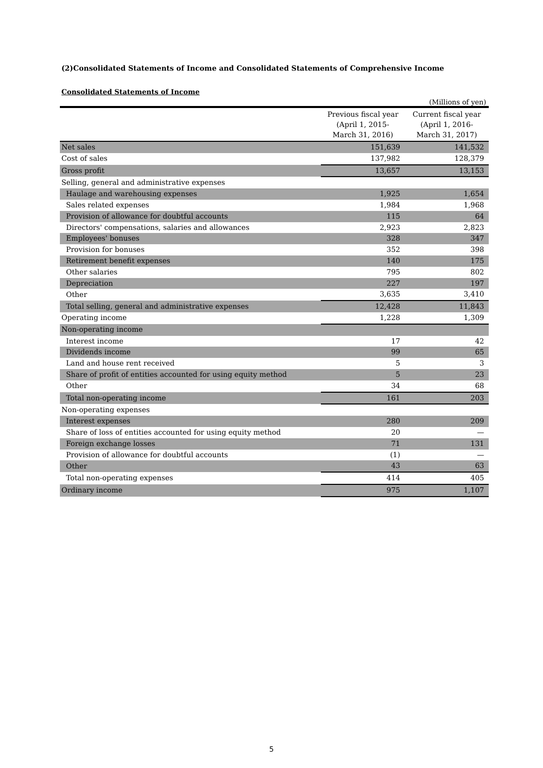(2)Consolidated Statements of Income and Consolidated Statements of Comprehensive Income
Consolidated Statements of Income
(Millions of yen)
| | Previous fiscal year (April 1, 2015- March 31, 2016) | Current fiscal year (April 1, 2016- March 31, 2017) |
| --- | --- | --- |
| Net sales | 151,639 | 141,532 |
| Cost of sales | 137,982 | 128,379 |
| Gross profit | 13,657 | 13,153 |
| Selling, general and administrative expenses | | |
| Haulage and warehousing expenses | 1,925 | 1,654 |
| Sales related expenses | 1,984 | 1,968 |
| Provision of allowance for doubtful accounts | 115 | 64 |
| Directors' compensations, salaries and allowances | 2,923 | 2,823 |
| Employees' bonuses | 328 | 347 |
| Provision for bonuses | 352 | 398 |
| Retirement benefit expenses | 140 | 175 |
| Other salaries | 795 | 802 |
| Depreciation | 227 | 197 |
| Other | 3,635 | 3,410 |
| Total selling, general and administrative expenses | 12,428 | 11,843 |
| Operating income | 1,228 | 1,309 |
| Non-operating income | | |
| Interest income | 17 | 42 |
| Dividends income | 99 | 65 |
| Land and house rent received | 5 | 3 |
| Share of profit of entities accounted for using equity method | 5 | 23 |
| Other | 34 | 68 |
| Total non-operating income | 161 | 203 |
| Non-operating expenses | | |
| Interest expenses | 280 | 209 |
| Share of loss of entities accounted for using equity method | 20 | — |
| Foreign exchange losses | 71 | 131 |
| Provision of allowance for doubtful accounts | (1) | — |
| Other | 43 | 63 |
| Total non-operating expenses | 414 | 405 |
| Ordinary income | 975 | 1,107 |
5